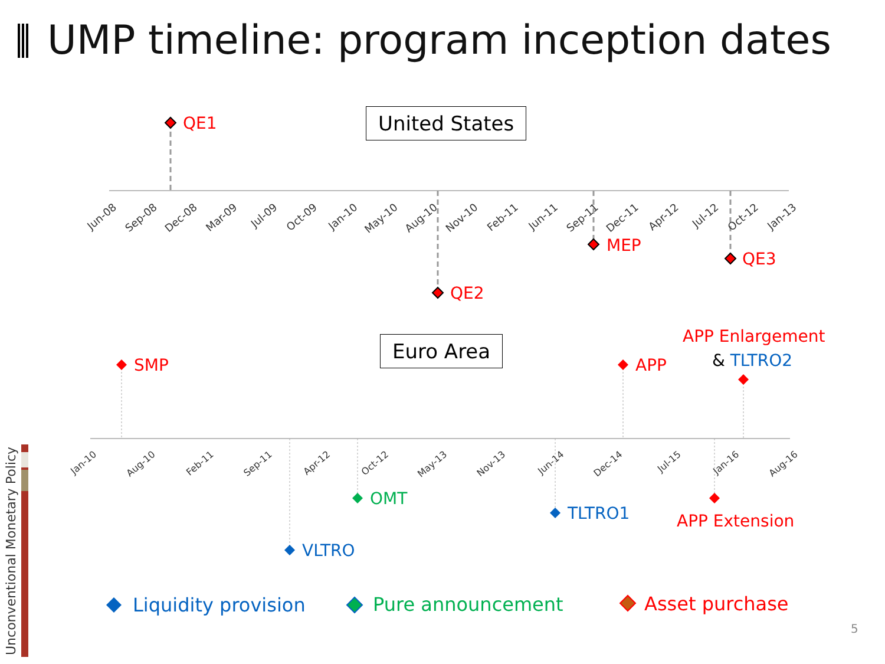UMP timeline: program inception dates
United States
Euro Area
QE1
QE2
MEP
QE3
Jun-08 Sep-08 Dec-08 Mar-09 Jul-09 Oct-09 Jan-10 May-10 Aug-10 Nov-10 Feb-11 Jun-11 Sep-11 Dec-11 Apr-12 Jul-12 Oct-12 Jan-13
SMP APP
APP Enlargement
& TLTRO2
Jan-10 Aug-10 Feb-11 Sep-11 Apr-12 Oct-12 May-13 Nov-13 Jun-14 Dec-14 Jul-15 Jan-16 Aug-16
OMT
TLTRO1 APP Extension
VLTRO
Liquidity provision Pure announcement Asset purchase
Unconventional Monetary Policy
5